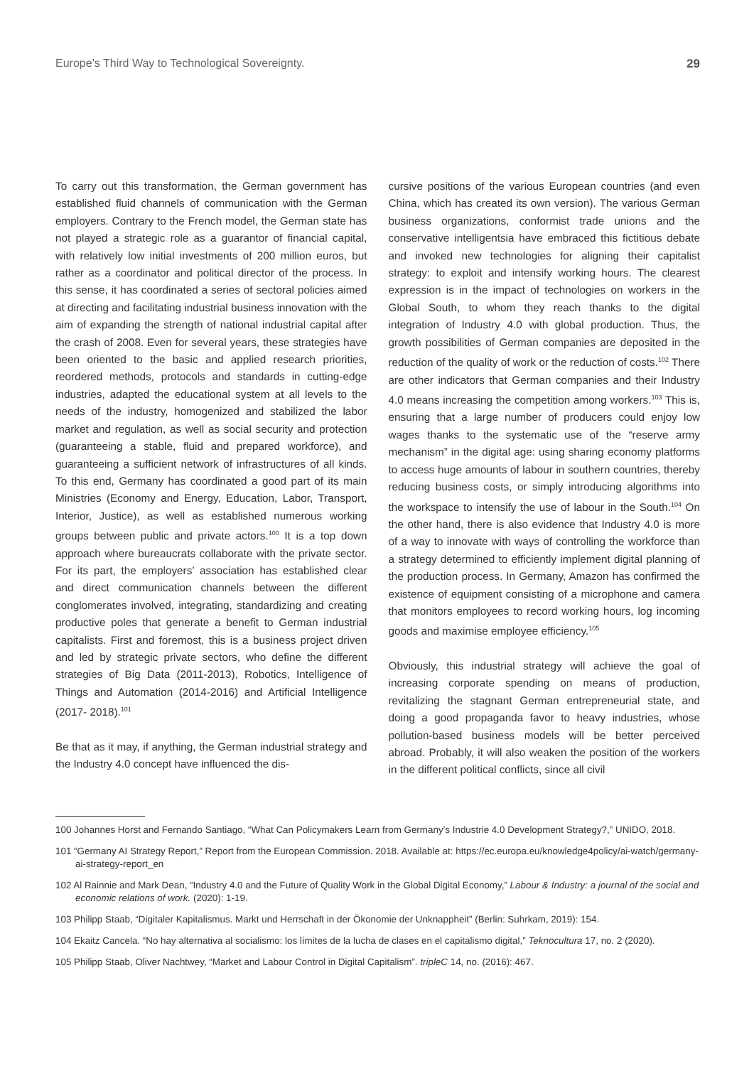Europe’s Third Way to Technological Sovereignty. 29
To carry out this transformation, the German government has established fluid channels of communication with the German employers. Contrary to the French model, the German state has not played a strategic role as a guarantor of financial capital, with relatively low initial investments of 200 million euros, but rather as a coordinator and political director of the process. In this sense, it has coordinated a series of sectoral policies aimed at directing and facilitating industrial business innovation with the aim of expanding the strength of national industrial capital after the crash of 2008. Even for several years, these strategies have been oriented to the basic and applied research priorities, reordered methods, protocols and standards in cutting-edge industries, adapted the educational system at all levels to the needs of the industry, homogenized and stabilized the labor market and regulation, as well as social security and protection (guaranteeing a stable, fluid and prepared workforce), and guaranteeing a sufficient network of infrastructures of all kinds. To this end, Germany has coordinated a good part of its main Ministries (Economy and Energy, Education, Labor, Transport, Interior, Justice), as well as established numerous working groups between public and private actors.<sup>100</sup> It is a top down approach where bureaucrats collaborate with the private sector. For its part, the employers’ association has established clear and direct communication channels between the different conglomerates involved, integrating, standardizing and creating productive poles that generate a benefit to German industrial capitalists. First and foremost, this is a business project driven and led by strategic private sectors, who define the different strategies of Big Data (2011-2013), Robotics, Intelligence of Things and Automation (2014-2016) and Artificial Intelligence (2017- 2018).<sup>101</sup>
Be that as it may, if anything, the German industrial strategy and the Industry 4.0 concept have influenced the dis-
cursive positions of the various European countries (and even China, which has created its own version). The various German business organizations, conformist trade unions and the conservative intelligentsia have embraced this fictitious debate and invoked new technologies for aligning their capitalist strategy: to exploit and intensify working hours. The clearest expression is in the impact of technologies on workers in the Global South, to whom they reach thanks to the digital integration of Industry 4.0 with global production. Thus, the growth possibilities of German companies are deposited in the reduction of the quality of work or the reduction of costs.<sup>102</sup> There are other indicators that German companies and their Industry 4.0 means increasing the competition among workers.<sup>103</sup> This is, ensuring that a large number of producers could enjoy low wages thanks to the systematic use of the “reserve army mechanism” in the digital age: using sharing economy platforms to access huge amounts of labour in southern countries, thereby reducing business costs, or simply introducing algorithms into the workspace to intensify the use of labour in the South.<sup>104</sup> On the other hand, there is also evidence that Industry 4.0 is more of a way to innovate with ways of controlling the workforce than a strategy determined to efficiently implement digital planning of the production process. In Germany, Amazon has confirmed the existence of equipment consisting of a microphone and camera that monitors employees to record working hours, log incoming goods and maximise employee efficiency.<sup>105</sup>
Obviously, this industrial strategy will achieve the goal of increasing corporate spending on means of production, revitalizing the stagnant German entrepreneurial state, and doing a good propaganda favor to heavy industries, whose pollution-based business models will be better perceived abroad. Probably, it will also weaken the position of the workers in the different political conflicts, since all civil
100 Johannes Horst and Fernando Santiago, “What Can Policymakers Learn from Germany’s Industrie 4.0 Development Strategy?,” UNIDO, 2018.
101 “Germany AI Strategy Report,” Report from the European Commission. 2018. Available at: https://ec.europa.eu/knowledge4policy/ai-watch/germany-ai-strategy-report_en
102 Al Rainnie and Mark Dean, “Industry 4.0 and the Future of Quality Work in the Global Digital Economy,” Labour & Industry: a journal of the social and economic relations of work. (2020): 1-19.
103 Philipp Staab, “Digitaler Kapitalismus. Markt und Herrschaft in der Ökonomie der Unknappheit” (Berlin: Suhrkam, 2019): 154.
104 Ekaitz Cancela. “No hay alternativa al socialismo: los límites de la lucha de clases en el capitalismo digital,” Teknocultura 17, no. 2 (2020).
105 Philipp Staab, Oliver Nachtwey, “Market and Labour Control in Digital Capitalism”. tripleC 14, no. (2016): 467.